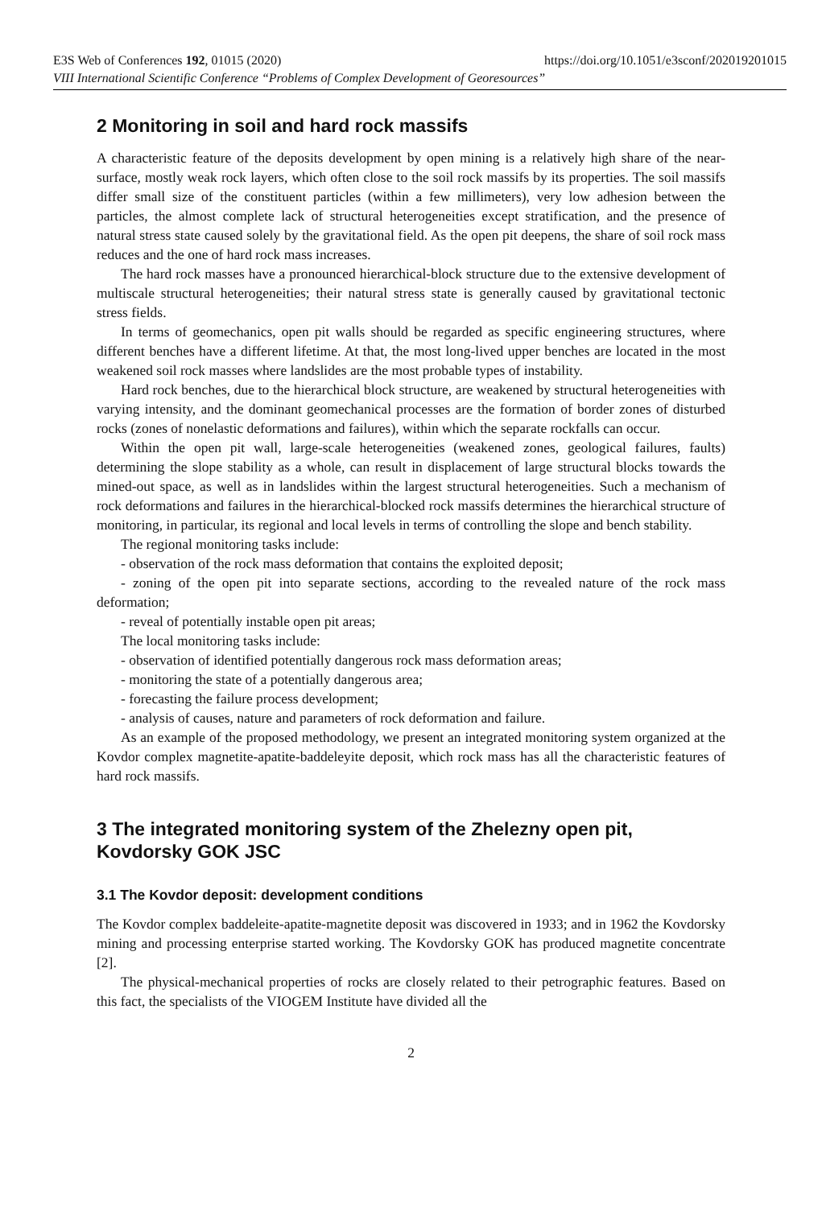E3S Web of Conferences 192, 01015 (2020) https://doi.org/10.1051/e3sconf/202019201015
VIII International Scientific Conference “Problems of Complex Development of Georesources”
2 Monitoring in soil and hard rock massifs
A characteristic feature of the deposits development by open mining is a relatively high share of the near-surface, mostly weak rock layers, which often close to the soil rock massifs by its properties. The soil massifs differ small size of the constituent particles (within a few millimeters), very low adhesion between the particles, the almost complete lack of structural heterogeneities except stratification, and the presence of natural stress state caused solely by the gravitational field. As the open pit deepens, the share of soil rock mass reduces and the one of hard rock mass increases.
The hard rock masses have a pronounced hierarchical-block structure due to the extensive development of multiscale structural heterogeneities; their natural stress state is generally caused by gravitational tectonic stress fields.
In terms of geomechanics, open pit walls should be regarded as specific engineering structures, where different benches have a different lifetime. At that, the most long-lived upper benches are located in the most weakened soil rock masses where landslides are the most probable types of instability.
Hard rock benches, due to the hierarchical block structure, are weakened by structural heterogeneities with varying intensity, and the dominant geomechanical processes are the formation of border zones of disturbed rocks (zones of nonelastic deformations and failures), within which the separate rockfalls can occur.
Within the open pit wall, large-scale heterogeneities (weakened zones, geological failures, faults) determining the slope stability as a whole, can result in displacement of large structural blocks towards the mined-out space, as well as in landslides within the largest structural heterogeneities. Such a mechanism of rock deformations and failures in the hierarchical-blocked rock massifs determines the hierarchical structure of monitoring, in particular, its regional and local levels in terms of controlling the slope and bench stability.
The regional monitoring tasks include:
- observation of the rock mass deformation that contains the exploited deposit;
- zoning of the open pit into separate sections, according to the revealed nature of the rock mass deformation;
- reveal of potentially instable open pit areas;
The local monitoring tasks include:
- observation of identified potentially dangerous rock mass deformation areas;
- monitoring the state of a potentially dangerous area;
- forecasting the failure process development;
- analysis of causes, nature and parameters of rock deformation and failure.
As an example of the proposed methodology, we present an integrated monitoring system organized at the Kovdor complex magnetite-apatite-baddeleyite deposit, which rock mass has all the characteristic features of hard rock massifs.
3 The integrated monitoring system of the Zhelezny open pit, Kovdorsky GOK JSC
3.1 The Kovdor deposit: development conditions
The Kovdor complex baddeleite-apatite-magnetite deposit was discovered in 1933; and in 1962 the Kovdorsky mining and processing enterprise started working. The Kovdorsky GOK has produced magnetite concentrate [2].
The physical-mechanical properties of rocks are closely related to their petrographic features. Based on this fact, the specialists of the VIOGEM Institute have divided all the
2